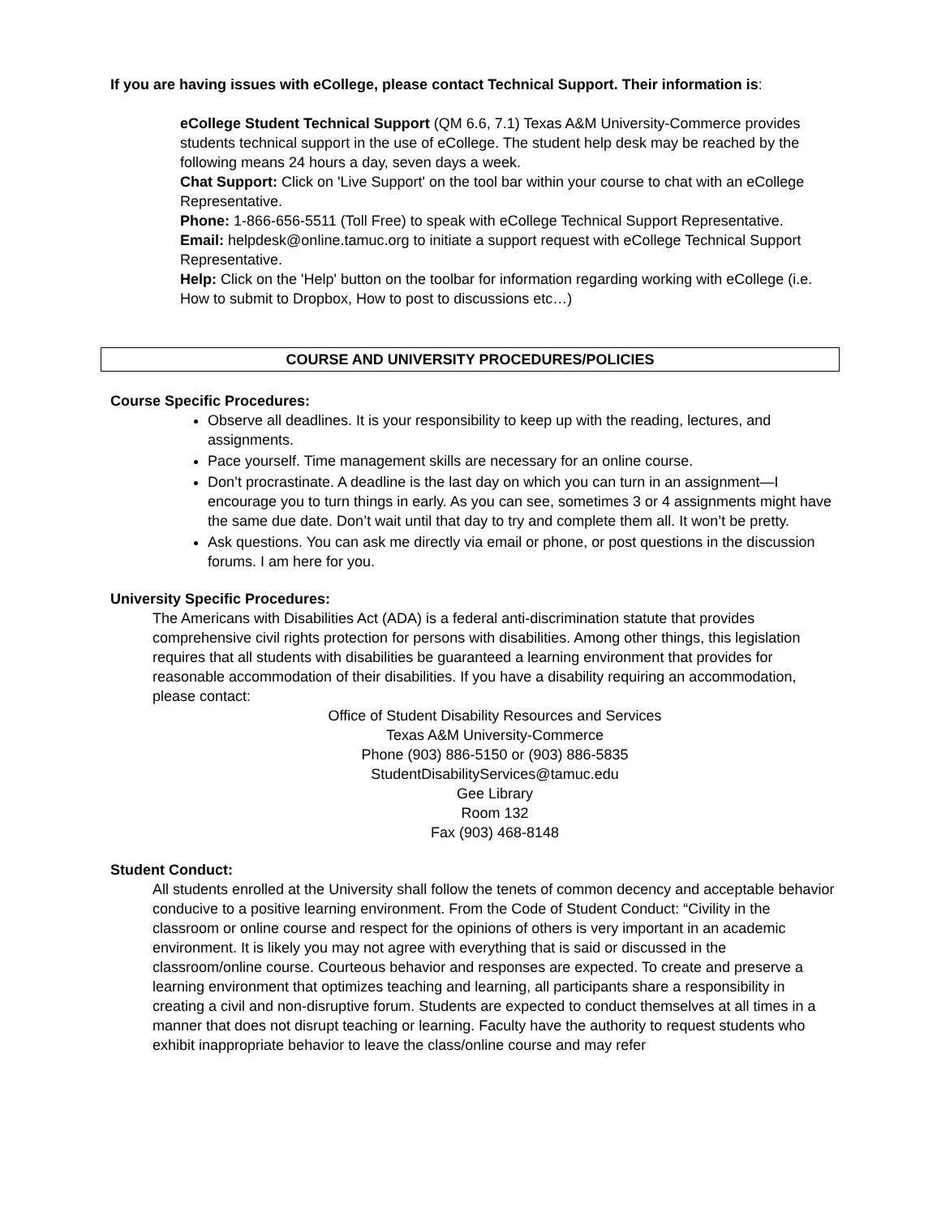If you are having issues with eCollege, please contact Technical Support. Their information is:
eCollege Student Technical Support (QM 6.6, 7.1) Texas A&M University-Commerce provides students technical support in the use of eCollege. The student help desk may be reached by the following means 24 hours a day, seven days a week.
Chat Support: Click on 'Live Support' on the tool bar within your course to chat with an eCollege Representative.
Phone: 1-866-656-5511 (Toll Free) to speak with eCollege Technical Support Representative.
Email: helpdesk@online.tamuc.org to initiate a support request with eCollege Technical Support Representative.
Help: Click on the 'Help' button on the toolbar for information regarding working with eCollege (i.e. How to submit to Dropbox, How to post to discussions etc…)
COURSE AND UNIVERSITY PROCEDURES/POLICIES
Course Specific Procedures:
Observe all deadlines. It is your responsibility to keep up with the reading, lectures, and assignments.
Pace yourself. Time management skills are necessary for an online course.
Don’t procrastinate. A deadline is the last day on which you can turn in an assignment—I encourage you to turn things in early. As you can see, sometimes 3 or 4 assignments might have the same due date. Don’t wait until that day to try and complete them all. It won’t be pretty.
Ask questions. You can ask me directly via email or phone, or post questions in the discussion forums. I am here for you.
University Specific Procedures:
The Americans with Disabilities Act (ADA) is a federal anti-discrimination statute that provides comprehensive civil rights protection for persons with disabilities. Among other things, this legislation requires that all students with disabilities be guaranteed a learning environment that provides for reasonable accommodation of their disabilities. If you have a disability requiring an accommodation, please contact:
Office of Student Disability Resources and Services
Texas A&M University-Commerce
Phone (903) 886-5150 or (903) 886-5835
StudentDisabilityServices@tamuc.edu
Gee Library
Room 132
Fax (903) 468-8148
Student Conduct:
All students enrolled at the University shall follow the tenets of common decency and acceptable behavior conducive to a positive learning environment. From the Code of Student Conduct: “Civility in the classroom or online course and respect for the opinions of others is very important in an academic environment. It is likely you may not agree with everything that is said or discussed in the classroom/online course. Courteous behavior and responses are expected. To create and preserve a learning environment that optimizes teaching and learning, all participants share a responsibility in creating a civil and non-disruptive forum. Students are expected to conduct themselves at all times in a manner that does not disrupt teaching or learning. Faculty have the authority to request students who exhibit inappropriate behavior to leave the class/online course and may refer